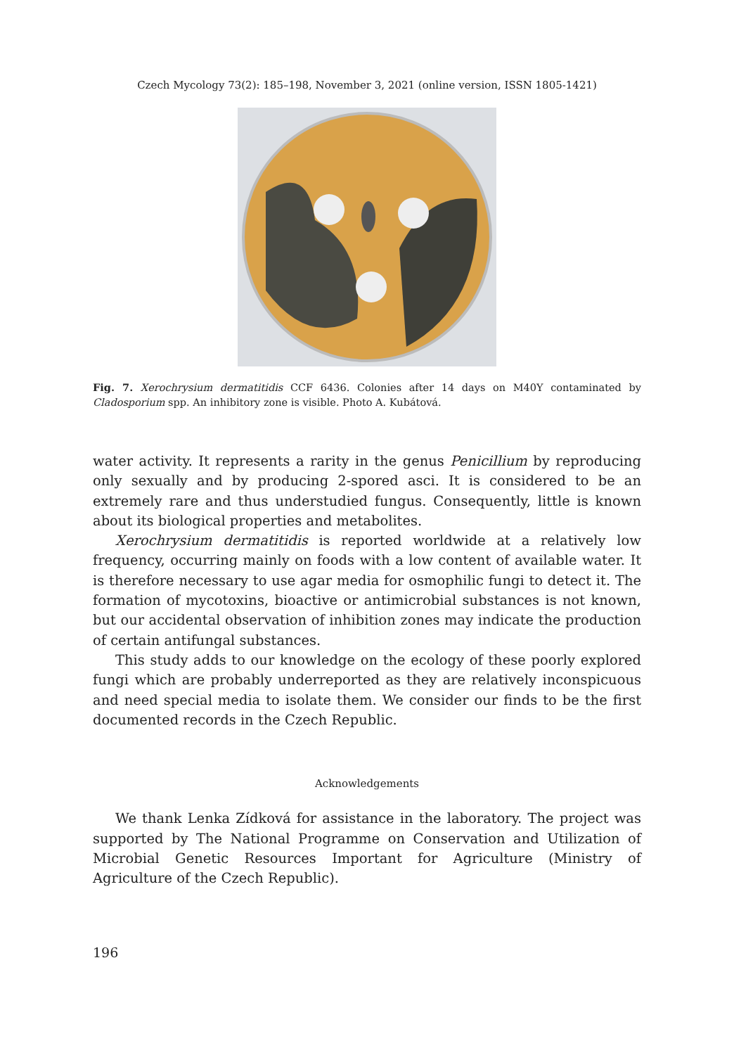Czech Mycology 73(2): 185–198, November 3, 2021 (online version, ISSN 1805-1421)
Fig. 7. Xerochrysium dermatitidis CCF 6436. Colonies after 14 days on M40Y contaminated by Cladosporium spp. An inhibitory zone is visible. Photo A. Kubátová.
water activity. It represents a rarity in the genus Penicillium by reproducing only sexually and by producing 2-spored asci. It is considered to be an extremely rare and thus understudied fungus. Consequently, little is known about its biological properties and metabolites.
Xerochrysium dermatitidis is reported worldwide at a relatively low frequency, occurring mainly on foods with a low content of available water. It is therefore necessary to use agar media for osmophilic fungi to detect it. The formation of mycotoxins, bioactive or antimicrobial substances is not known, but our accidental observation of inhibition zones may indicate the production of certain antifungal substances.
This study adds to our knowledge on the ecology of these poorly explored fungi which are probably underreported as they are relatively inconspicuous and need special media to isolate them. We consider our finds to be the first documented records in the Czech Republic.
Acknowledgements
We thank Lenka Zídková for assistance in the laboratory. The project was supported by The National Programme on Conservation and Utilization of Microbial Genetic Resources Important for Agriculture (Ministry of Agriculture of the Czech Republic).
196